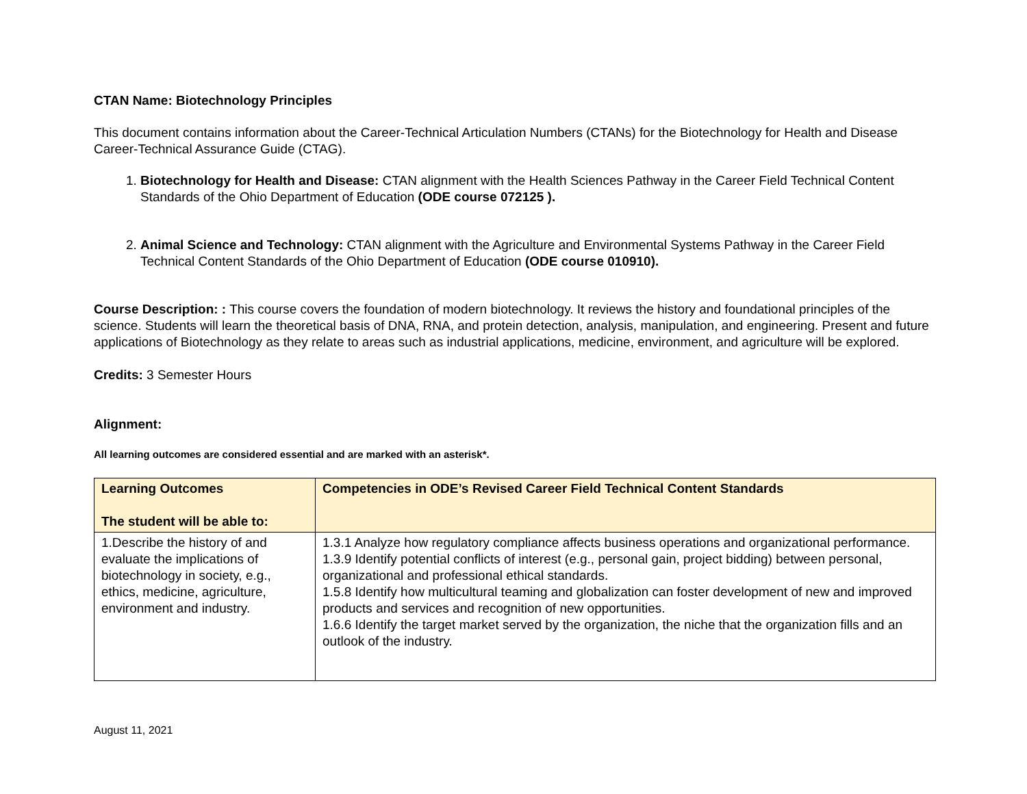CTAN Name: Biotechnology Principles
This document contains information about the Career-Technical Articulation Numbers (CTANs) for the Biotechnology for Health and Disease Career-Technical Assurance Guide (CTAG).
1. Biotechnology for Health and Disease: CTAN alignment with the Health Sciences Pathway in the Career Field Technical Content Standards of the Ohio Department of Education (ODE course 072125 ).
2. Animal Science and Technology: CTAN alignment with the Agriculture and Environmental Systems Pathway in the Career Field Technical Content Standards of the Ohio Department of Education (ODE course 010910).
Course Description: : This course covers the foundation of modern biotechnology. It reviews the history and foundational principles of the science. Students will learn the theoretical basis of DNA, RNA, and protein detection, analysis, manipulation, and engineering. Present and future applications of Biotechnology as they relate to areas such as industrial applications, medicine, environment, and agriculture will be explored.
Credits: 3 Semester Hours
Alignment:
All learning outcomes are considered essential and are marked with an asterisk*.
| Learning Outcomes The student will be able to: | Competencies in ODE’s Revised Career Field Technical Content Standards |
| --- | --- |
| 1.Describe the history of and evaluate the implications of biotechnology in society, e.g., ethics, medicine, agriculture, environment and industry. | 1.3.1 Analyze how regulatory compliance affects business operations and organizational performance. 1.3.9 Identify potential conflicts of interest (e.g., personal gain, project bidding) between personal, organizational and professional ethical standards. 1.5.8 Identify how multicultural teaming and globalization can foster development of new and improved products and services and recognition of new opportunities. 1.6.6 Identify the target market served by the organization, the niche that the organization fills and an outlook of the industry. |
August 11, 2021